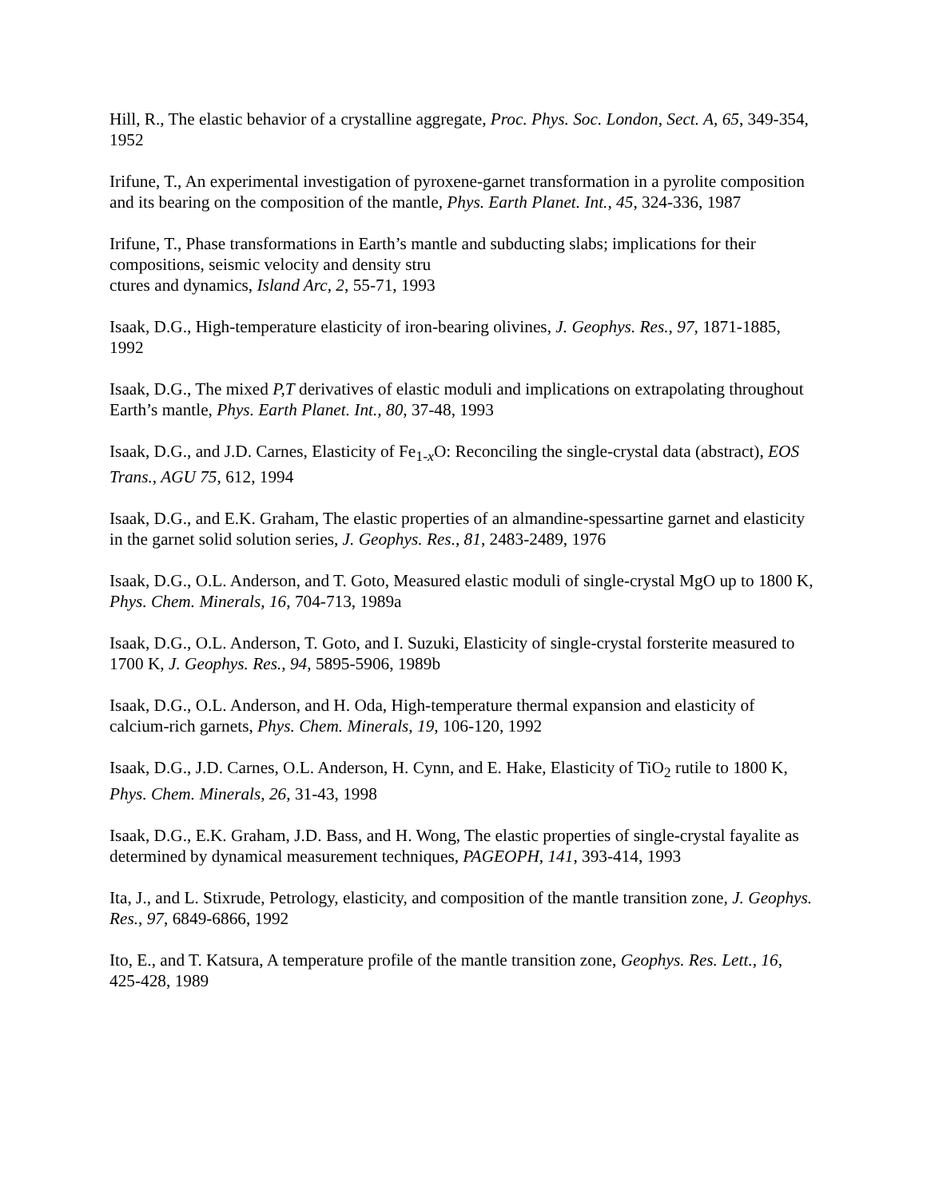Hill, R., The elastic behavior of a crystalline aggregate, Proc. Phys. Soc. London, Sect. A, 65, 349-354, 1952
Irifune, T., An experimental investigation of pyroxene-garnet transformation in a pyrolite composition and its bearing on the composition of the mantle, Phys. Earth Planet. Int., 45, 324-336, 1987
Irifune, T., Phase transformations in Earth’s mantle and subducting slabs; implications for their compositions, seismic velocity and density stru
ctures and dynamics, Island Arc, 2, 55-71, 1993
Isaak, D.G., High-temperature elasticity of iron-bearing olivines, J. Geophys. Res., 97, 1871-1885, 1992
Isaak, D.G., The mixed P,T derivatives of elastic moduli and implications on extrapolating throughout Earth’s mantle, Phys. Earth Planet. Int., 80, 37-48, 1993
Isaak, D.G., and J.D. Carnes, Elasticity of Fe<sub>1-x</sub>O: Reconciling the single-crystal data (abstract), EOS Trans., AGU 75, 612, 1994
Isaak, D.G., and E.K. Graham, The elastic properties of an almandine-spessartine garnet and elasticity in the garnet solid solution series, J. Geophys. Res., 81, 2483-2489, 1976
Isaak, D.G., O.L. Anderson, and T. Goto, Measured elastic moduli of single-crystal MgO up to 1800 K, Phys. Chem. Minerals, 16, 704-713, 1989a
Isaak, D.G., O.L. Anderson, T. Goto, and I. Suzuki, Elasticity of single-crystal forsterite measured to 1700 K, J. Geophys. Res., 94, 5895-5906, 1989b
Isaak, D.G., O.L. Anderson, and H. Oda, High-temperature thermal expansion and elasticity of calcium-rich garnets, Phys. Chem. Minerals, 19, 106-120, 1992
Isaak, D.G., J.D. Carnes, O.L. Anderson, H. Cynn, and E. Hake, Elasticity of TiO<sub>2</sub> rutile to 1800 K, Phys. Chem. Minerals, 26, 31-43, 1998
Isaak, D.G., E.K. Graham, J.D. Bass, and H. Wong, The elastic properties of single-crystal fayalite as determined by dynamical measurement techniques, PAGEOPH, 141, 393-414, 1993
Ita, J., and L. Stixrude, Petrology, elasticity, and composition of the mantle transition zone, J. Geophys. Res., 97, 6849-6866, 1992
Ito, E., and T. Katsura, A temperature profile of the mantle transition zone, Geophys. Res. Lett., 16, 425-428, 1989